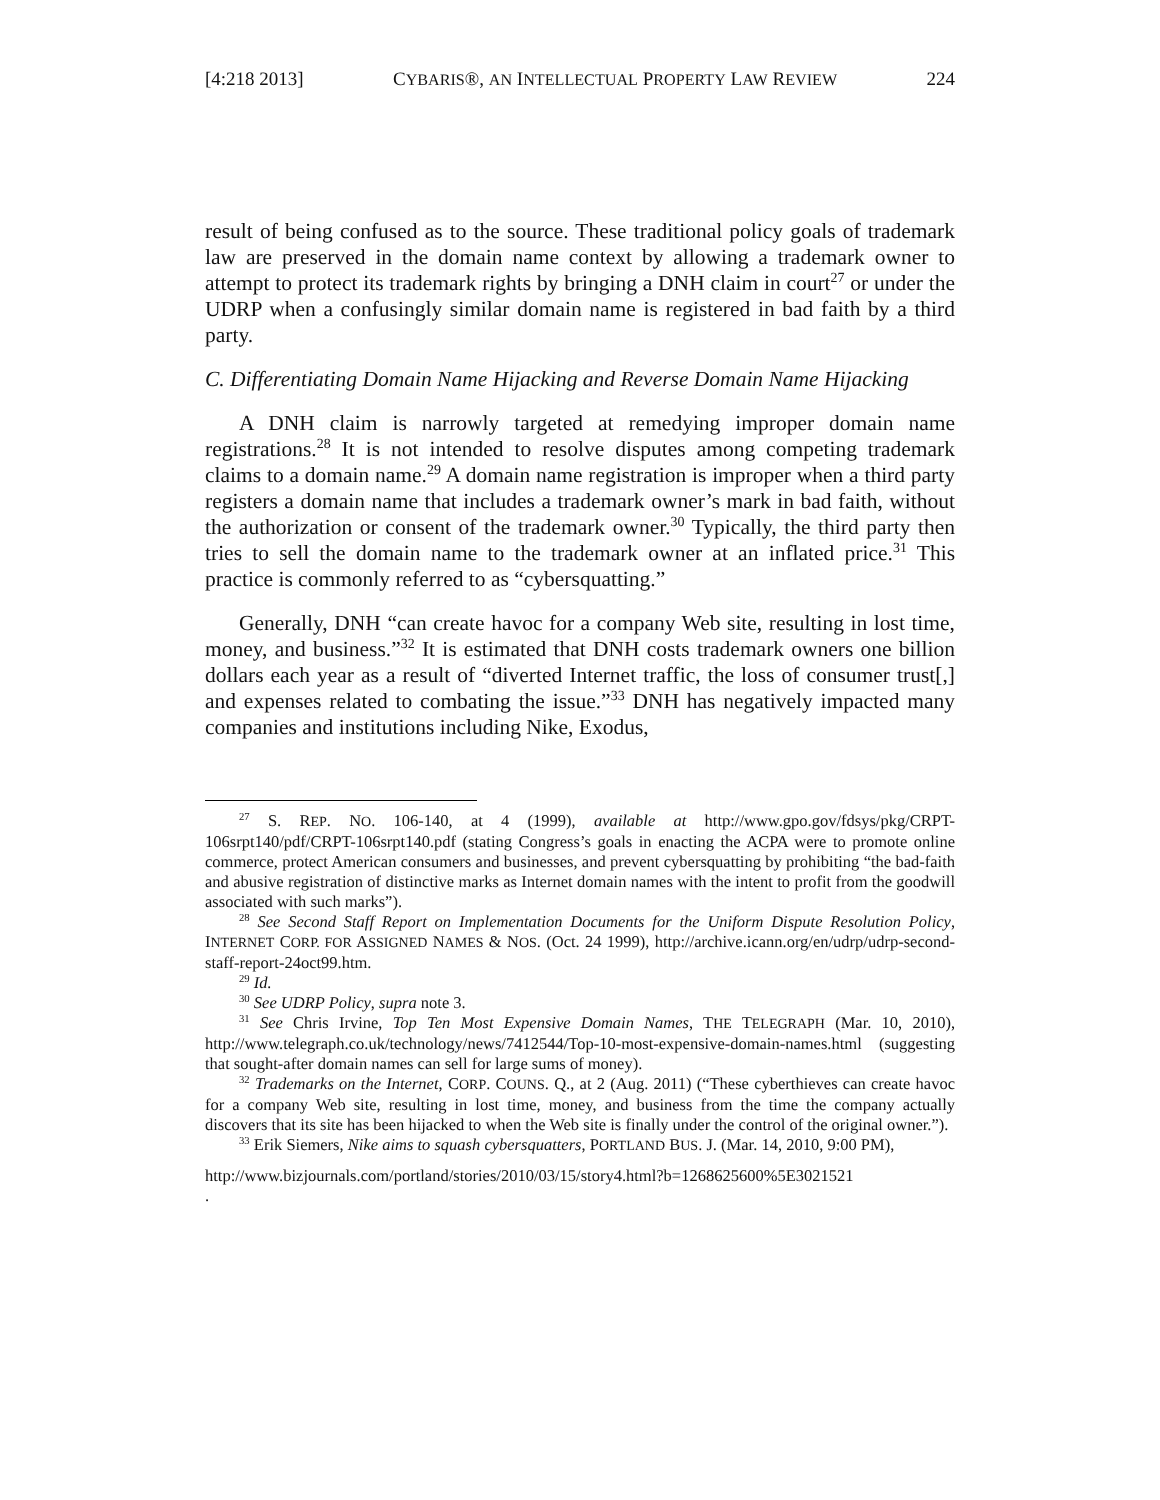[4:218 2013] CYBARIS®, AN INTELLECTUAL PROPERTY LAW REVIEW 224
result of being confused as to the source. These traditional policy goals of trademark law are preserved in the domain name context by allowing a trademark owner to attempt to protect its trademark rights by bringing a DNH claim in court<sup>27</sup> or under the UDRP when a confusingly similar domain name is registered in bad faith by a third party.
C. Differentiating Domain Name Hijacking and Reverse Domain Name Hijacking
A DNH claim is narrowly targeted at remedying improper domain name registrations.<sup>28</sup> It is not intended to resolve disputes among competing trademark claims to a domain name.<sup>29</sup> A domain name registration is improper when a third party registers a domain name that includes a trademark owner’s mark in bad faith, without the authorization or consent of the trademark owner.<sup>30</sup> Typically, the third party then tries to sell the domain name to the trademark owner at an inflated price.<sup>31</sup> This practice is commonly referred to as “cybersquatting.”
Generally, DNH “can create havoc for a company Web site, resulting in lost time, money, and business.”<sup>32</sup> It is estimated that DNH costs trademark owners one billion dollars each year as a result of “diverted Internet traffic, the loss of consumer trust[,] and expenses related to combating the issue.”<sup>33</sup> DNH has negatively impacted many companies and institutions including Nike, Exodus,
<sup>27</sup> S. REP. NO. 106-140, at 4 (1999), available at http://www.gpo.gov/fdsys/pkg/CRPT-106srpt140/pdf/CRPT-106srpt140.pdf (stating Congress’s goals in enacting the ACPA were to promote online commerce, protect American consumers and businesses, and prevent cybersquatting by prohibiting “the bad-faith and abusive registration of distinctive marks as Internet domain names with the intent to profit from the goodwill associated with such marks”).
<sup>28</sup> See Second Staff Report on Implementation Documents for the Uniform Dispute Resolution Policy, INTERNET CORP. FOR ASSIGNED NAMES & NOS. (Oct. 24 1999), http://archive.icann.org/en/udrp/udrp-second-staff-report-24oct99.htm.
<sup>29</sup> Id.
<sup>30</sup> See UDRP Policy, supra note 3.
<sup>31</sup> See Chris Irvine, Top Ten Most Expensive Domain Names, THE TELEGRAPH (Mar. 10, 2010), http://www.telegraph.co.uk/technology/news/7412544/Top-10-most-expensive-domain-names.html (suggesting that sought-after domain names can sell for large sums of money).
<sup>32</sup> Trademarks on the Internet, CORP. COUNS. Q., at 2 (Aug. 2011) (“These cyberthieves can create havoc for a company Web site, resulting in lost time, money, and business from the time the company actually discovers that its site has been hijacked to when the Web site is finally under the control of the original owner.”).
<sup>33</sup> Erik Siemers, Nike aims to squash cybersquatters, PORTLAND BUS. J. (Mar. 14, 2010, 9:00 PM),
http://www.bizjournals.com/portland/stories/2010/03/15/story4.html?b=1268625600%5E3021521
.